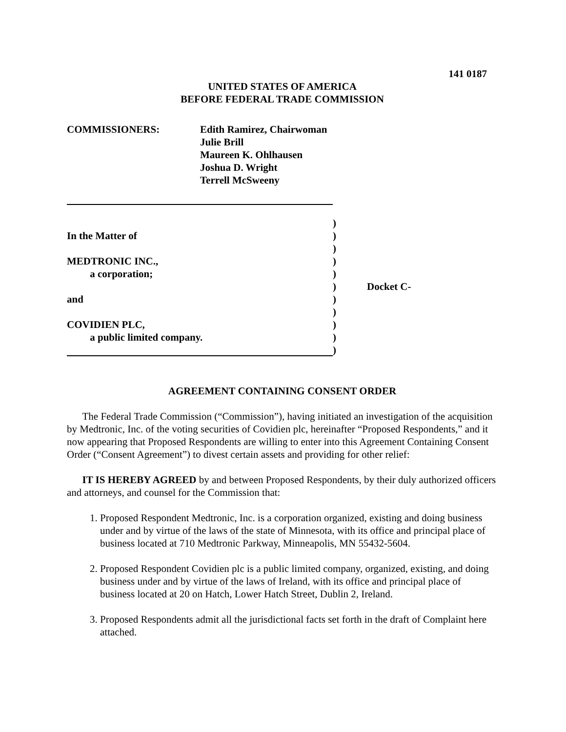141 0187
UNITED STATES OF AMERICA
BEFORE FEDERAL TRADE COMMISSION
COMMISSIONERS: Edith Ramirez, Chairwoman
Julie Brill
Maureen K. Ohlhausen
Joshua D. Wright
Terrell McSweeny
In the Matter of
MEDTRONIC INC.,
a corporation;
and
COVIDIEN PLC,
a public limited company.
)
)
)
)
)
)
)
)
)
)
)
Docket C-
AGREEMENT CONTAINING CONSENT ORDER
The Federal Trade Commission (“Commission”), having initiated an investigation of the acquisition by Medtronic, Inc. of the voting securities of Covidien plc, hereinafter “Proposed Respondents,” and it now appearing that Proposed Respondents are willing to enter into this Agreement Containing Consent Order (“Consent Agreement”) to divest certain assets and providing for other relief:
IT IS HEREBY AGREED by and between Proposed Respondents, by their duly authorized officers and attorneys, and counsel for the Commission that:
1. Proposed Respondent Medtronic, Inc. is a corporation organized, existing and doing business under and by virtue of the laws of the state of Minnesota, with its office and principal place of business located at 710 Medtronic Parkway, Minneapolis, MN 55432-5604.
2. Proposed Respondent Covidien plc is a public limited company, organized, existing, and doing business under and by virtue of the laws of Ireland, with its office and principal place of business located at 20 on Hatch, Lower Hatch Street, Dublin 2, Ireland.
3. Proposed Respondents admit all the jurisdictional facts set forth in the draft of Complaint here attached.